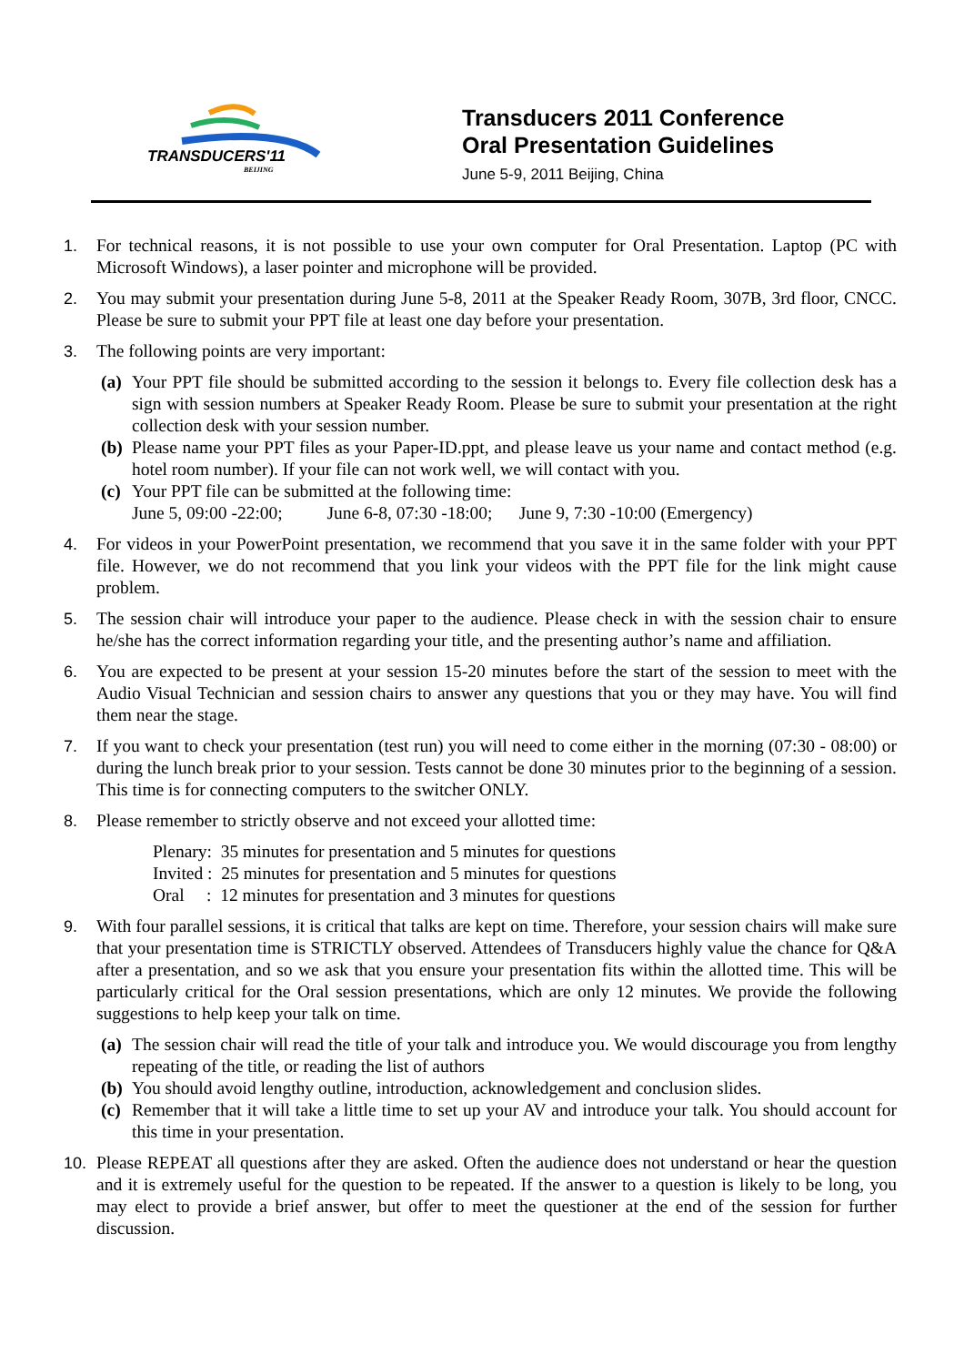TRANSDUCERS'11
BEIJING
Transducers 2011 Conference
Oral Presentation Guidelines
June 5-9, 2011 Beijing, China
1. For technical reasons, it is not possible to use your own computer for Oral Presentation. Laptop (PC with Microsoft Windows), a laser pointer and microphone will be provided.
2. You may submit your presentation during June 5-8, 2011 at the Speaker Ready Room, 307B, 3rd floor, CNCC. Please be sure to submit your PPT file at least one day before your presentation.
3. The following points are very important:
(a)
Your PPT file should be submitted according to the session it belongs to. Every file collection desk has a sign with session numbers at Speaker Ready Room. Please be sure to submit your presentation at the right collection desk with your session number.
(b)
Please name your PPT files as your Paper-ID.ppt, and please leave us your name and contact method (e.g. hotel room number). If your file can not work well, we will contact with you.
(c)
Your PPT file can be submitted at the following time:
June 5, 09:00 -22:00; June 6-8, 07:30 -18:00; June 9, 7:30 -10:00 (Emergency)
4. For videos in your PowerPoint presentation, we recommend that you save it in the same folder with your PPT file. However, we do not recommend that you link your videos with the PPT file for the link might cause problem.
5. The session chair will introduce your paper to the audience. Please check in with the session chair to ensure he/she has the correct information regarding your title, and the presenting author’s name and affiliation.
6. You are expected to be present at your session 15-20 minutes before the start of the session to meet with the Audio Visual Technician and session chairs to answer any questions that you or they may have. You will find them near the stage.
7. If you want to check your presentation (test run) you will need to come either in the morning (07:30 - 08:00) or during the lunch break prior to your session. Tests cannot be done 30 minutes prior to the beginning of a session. This time is for connecting computers to the switcher ONLY.
8. Please remember to strictly observe and not exceed your allotted time:
Plenary: 35 minutes for presentation and 5 minutes for questions
Invited : 25 minutes for presentation and 5 minutes for questions
Oral : 12 minutes for presentation and 3 minutes for questions
9. With four parallel sessions, it is critical that talks are kept on time. Therefore, your session chairs will make sure that your presentation time is STRICTLY observed. Attendees of Transducers highly value the chance for Q&A after a presentation, and so we ask that you ensure your presentation fits within the allotted time. This will be particularly critical for the Oral session presentations, which are only 12 minutes. We provide the following suggestions to help keep your talk on time.
(a)
The session chair will read the title of your talk and introduce you. We would discourage you from lengthy repeating of the title, or reading the list of authors
(b)
You should avoid lengthy outline, introduction, acknowledgement and conclusion slides.
(c)
Remember that it will take a little time to set up your AV and introduce your talk. You should account for this time in your presentation.
10. Please REPEAT all questions after they are asked. Often the audience does not understand or hear the question and it is extremely useful for the question to be repeated. If the answer to a question is likely to be long, you may elect to provide a brief answer, but offer to meet the questioner at the end of the session for further discussion.